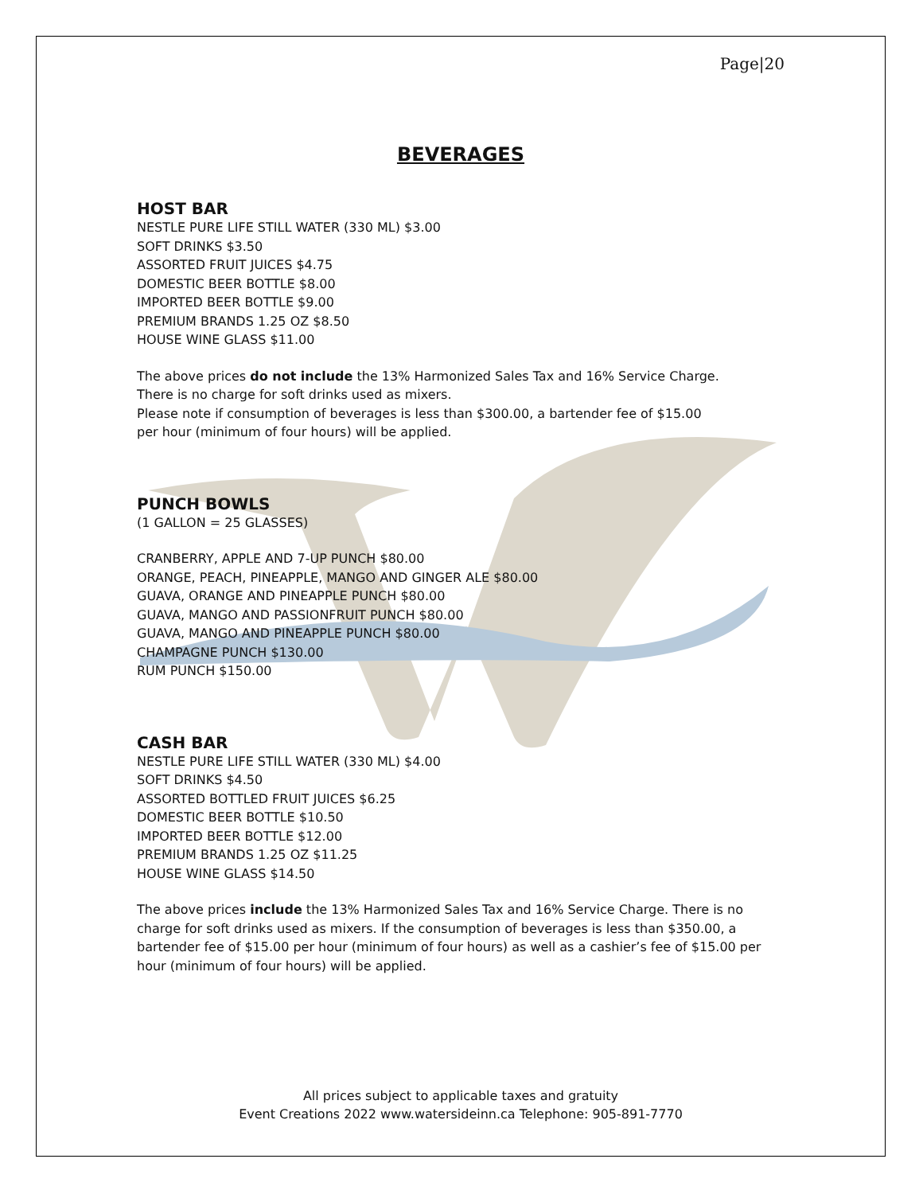Page|20
BEVERAGES
HOST BAR
NESTLE PURE LIFE STILL WATER (330 ML) $3.00
SOFT DRINKS $3.50
ASSORTED FRUIT JUICES $4.75
DOMESTIC BEER BOTTLE $8.00
IMPORTED BEER BOTTLE $9.00
PREMIUM BRANDS 1.25 OZ $8.50
HOUSE WINE GLASS $11.00
The above prices do not include the 13% Harmonized Sales Tax and 16% Service Charge.
There is no charge for soft drinks used as mixers.
Please note if consumption of beverages is less than $300.00, a bartender fee of $15.00
per hour (minimum of four hours) will be applied.
PUNCH BOWLS
(1 GALLON = 25 GLASSES)
CRANBERRY, APPLE AND 7-UP PUNCH $80.00
ORANGE, PEACH, PINEAPPLE, MANGO AND GINGER ALE $80.00
GUAVA, ORANGE AND PINEAPPLE PUNCH $80.00
GUAVA, MANGO AND PASSIONFRUIT PUNCH $80.00
GUAVA, MANGO AND PINEAPPLE PUNCH $80.00
CHAMPAGNE PUNCH $130.00
RUM PUNCH $150.00
CASH BAR
NESTLE PURE LIFE STILL WATER (330 ML) $4.00
SOFT DRINKS $4.50
ASSORTED BOTTLED FRUIT JUICES $6.25
DOMESTIC BEER BOTTLE $10.50
IMPORTED BEER BOTTLE $12.00
PREMIUM BRANDS 1.25 OZ $11.25
HOUSE WINE GLASS $14.50
The above prices include the 13% Harmonized Sales Tax and 16% Service Charge. There is no charge for soft drinks used as mixers. If the consumption of beverages is less than $350.00, a bartender fee of $15.00 per hour (minimum of four hours) as well as a cashier’s fee of $15.00 per hour (minimum of four hours) will be applied.
All prices subject to applicable taxes and gratuity
Event Creations 2022 www.watersideinn.ca Telephone: 905-891-7770